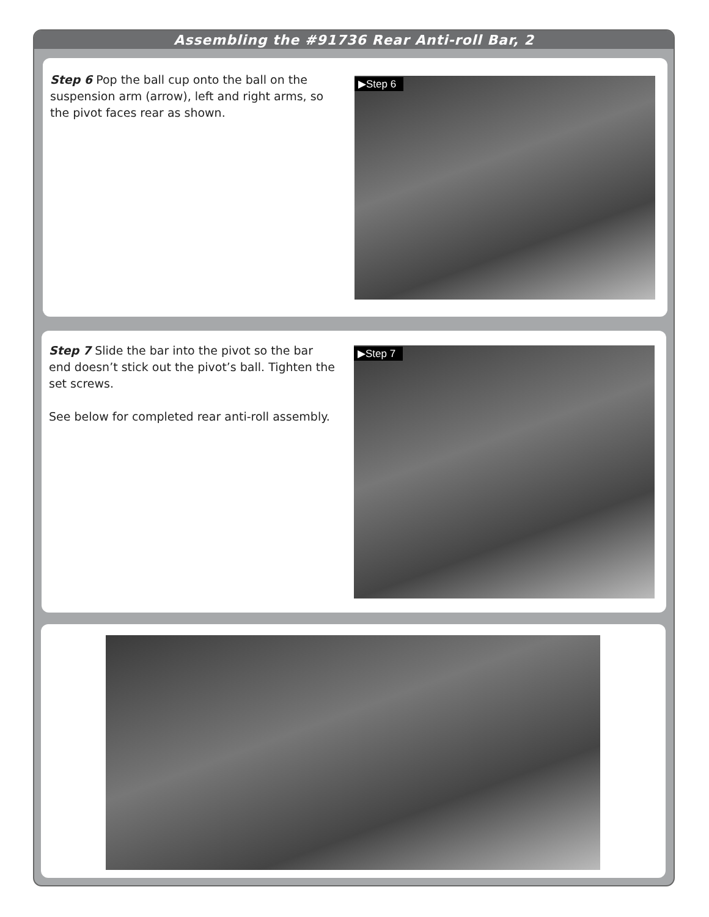Assembling the #91736 Rear Anti-roll Bar, 2
Step 6 Pop the ball cup onto the ball on the suspension arm (arrow), left and right arms, so the pivot faces rear as shown.
▶Step 6
Step 7 Slide the bar into the pivot so the bar end doesn’t stick out the pivot’s ball. Tighten the set screws.
See below for completed rear anti-roll assembly.
▶Step 7